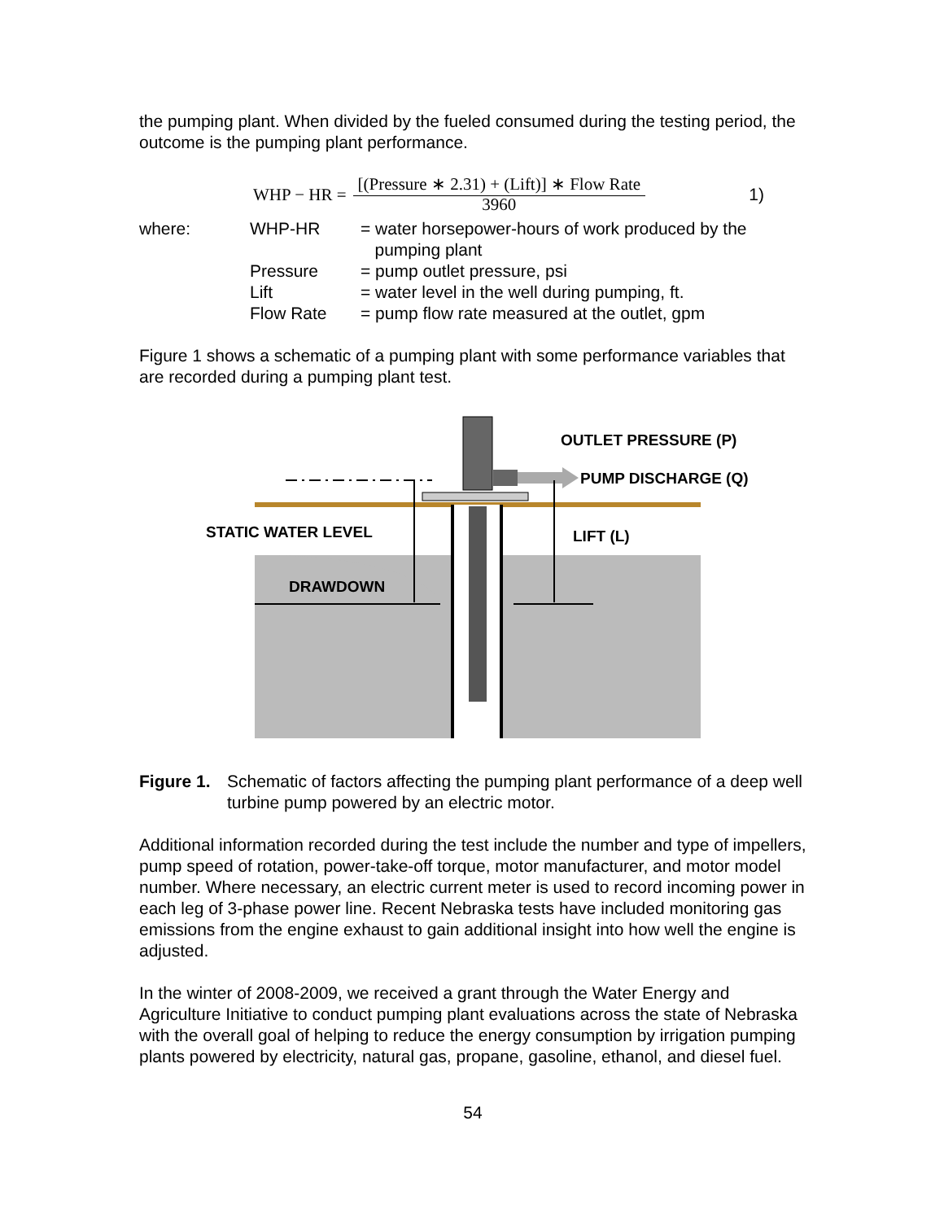the pumping plant. When divided by the fueled consumed during the testing period, the outcome is the pumping plant performance.
WHP − HR = [(Pressure ∗ 2.31) + (Lift)] ∗ Flow Rate
3960 1)
| where: | WHP-HR | = water horsepower-hours of work produced by the pumping plant |
| | Pressure | = pump outlet pressure, psi |
| | Lift | = water level in the well during pumping, ft. |
| | Flow Rate | = pump flow rate measured at the outlet, gpm |
Figure 1 shows a schematic of a pumping plant with some performance variables that are recorded during a pumping plant test.
OUTLET PRESSURE (P)
PUMP DISCHARGE (Q)
STATIC WATER LEVEL
LIFT (L)
DRAWDOWN
Figure 1. Schematic of factors affecting the pumping plant performance of a deep well turbine pump powered by an electric motor.
Additional information recorded during the test include the number and type of impellers, pump speed of rotation, power-take-off torque, motor manufacturer, and motor model number. Where necessary, an electric current meter is used to record incoming power in each leg of 3-phase power line. Recent Nebraska tests have included monitoring gas emissions from the engine exhaust to gain additional insight into how well the engine is adjusted.
In the winter of 2008-2009, we received a grant through the Water Energy and Agriculture Initiative to conduct pumping plant evaluations across the state of Nebraska with the overall goal of helping to reduce the energy consumption by irrigation pumping plants powered by electricity, natural gas, propane, gasoline, ethanol, and diesel fuel.
54